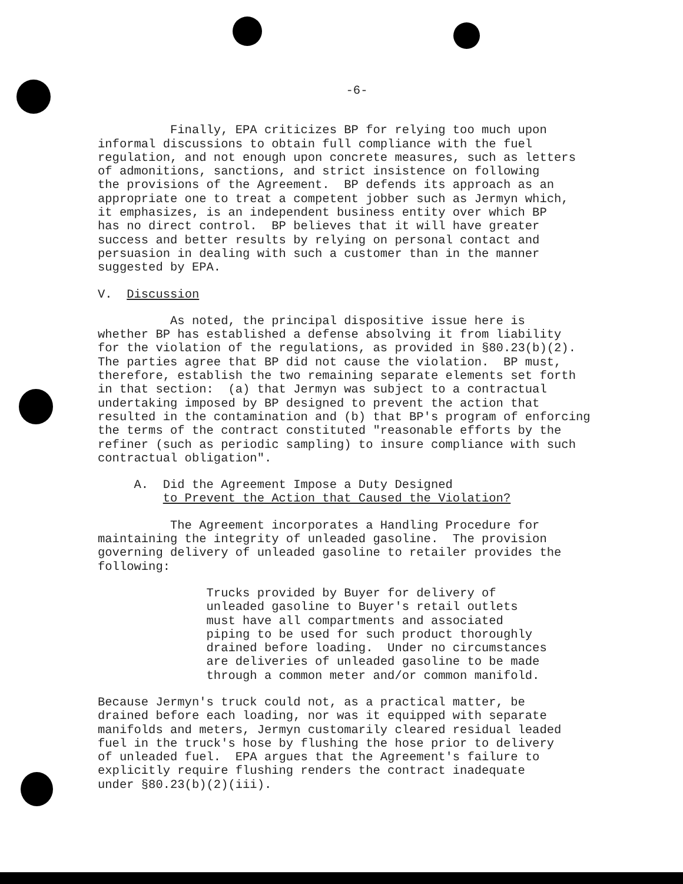-6-
Finally, EPA criticizes BP for relying too much upon informal discussions to obtain full compliance with the fuel regulation, and not enough upon concrete measures, such as letters of admonitions, sanctions, and strict insistence on following the provisions of the Agreement. BP defends its approach as an appropriate one to treat a competent jobber such as Jermyn which, it emphasizes, is an independent business entity over which BP has no direct control. BP believes that it will have greater success and better results by relying on personal contact and persuasion in dealing with such a customer than in the manner suggested by EPA.
V. Discussion
As noted, the principal dispositive issue here is whether BP has established a defense absolving it from liability for the violation of the regulations, as provided in §80.23(b)(2). The parties agree that BP did not cause the violation. BP must, therefore, establish the two remaining separate elements set forth in that section: (a) that Jermyn was subject to a contractual undertaking imposed by BP designed to prevent the action that resulted in the contamination and (b) that BP's program of enforcing the terms of the contract constituted "reasonable efforts by the refiner (such as periodic sampling) to insure compliance with such contractual obligation".
A. Did the Agreement Impose a Duty Designed to Prevent the Action that Caused the Violation?
The Agreement incorporates a Handling Procedure for maintaining the integrity of unleaded gasoline. The provision governing delivery of unleaded gasoline to retailer provides the following:
Trucks provided by Buyer for delivery of unleaded gasoline to Buyer's retail outlets must have all compartments and associated piping to be used for such product thoroughly drained before loading. Under no circumstances are deliveries of unleaded gasoline to be made through a common meter and/or common manifold.
Because Jermyn's truck could not, as a practical matter, be drained before each loading, nor was it equipped with separate manifolds and meters, Jermyn customarily cleared residual leaded fuel in the truck's hose by flushing the hose prior to delivery of unleaded fuel. EPA argues that the Agreement's failure to explicitly require flushing renders the contract inadequate under §80.23(b)(2)(iii).